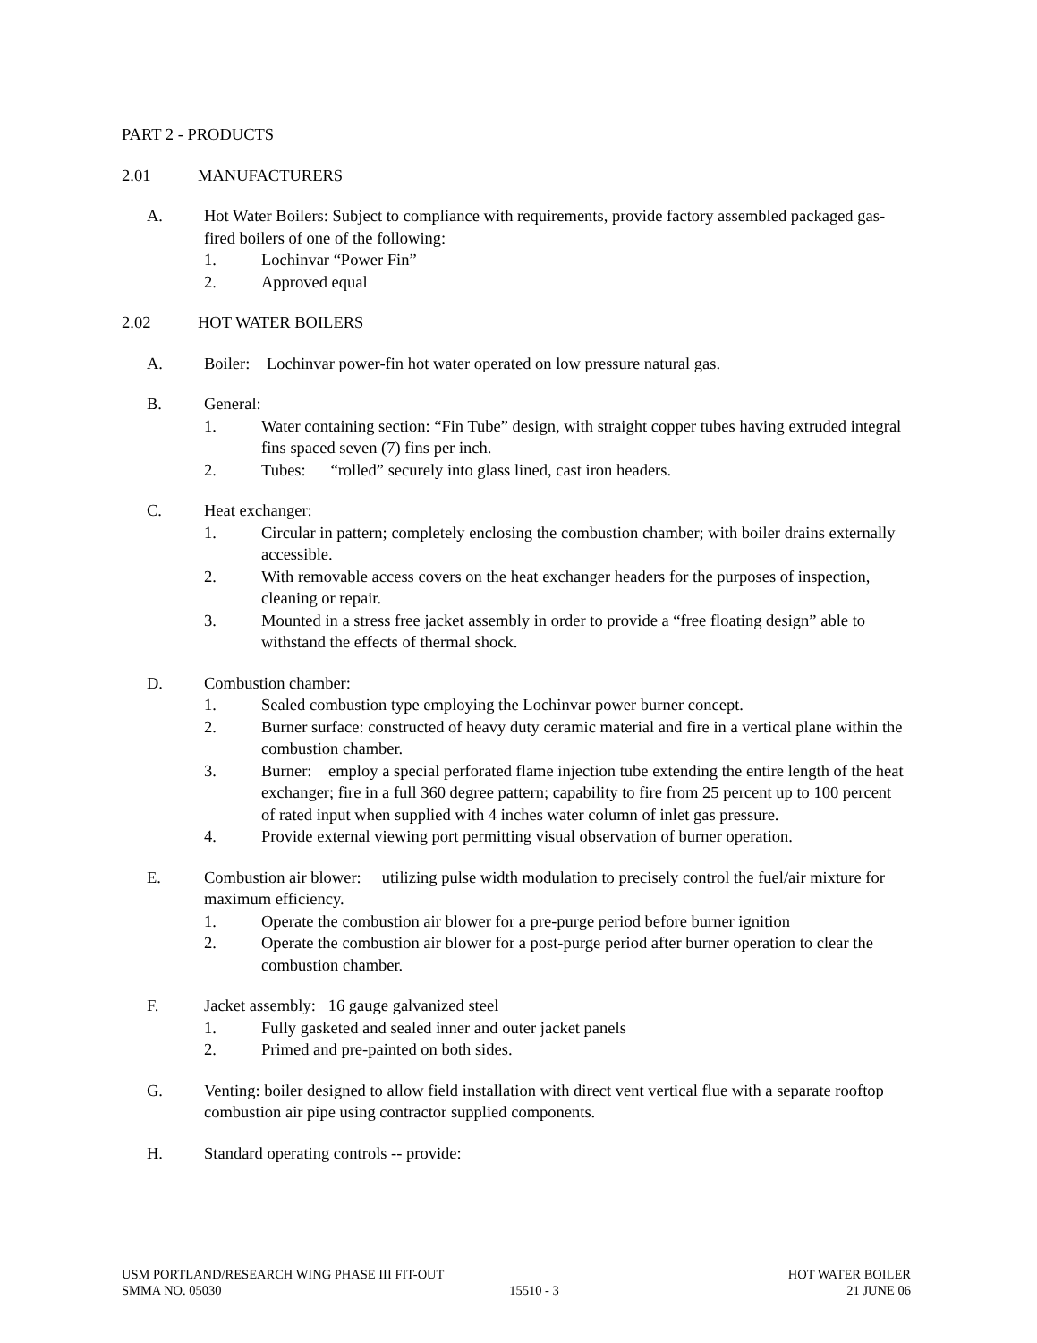PART 2 - PRODUCTS
2.01 MANUFACTURERS
A. Hot Water Boilers: Subject to compliance with requirements, provide factory assembled packaged gas-fired boilers of one of the following:
1. Lochinvar “Power Fin”
2. Approved equal
2.02 HOT WATER BOILERS
A. Boiler: Lochinvar power-fin hot water operated on low pressure natural gas.
B. General:
1. Water containing section: “Fin Tube” design, with straight copper tubes having extruded integral fins spaced seven (7) fins per inch.
2. Tubes: “rolled” securely into glass lined, cast iron headers.
C. Heat exchanger:
1. Circular in pattern; completely enclosing the combustion chamber; with boiler drains externally accessible.
2. With removable access covers on the heat exchanger headers for the purposes of inspection, cleaning or repair.
3. Mounted in a stress free jacket assembly in order to provide a “free floating design” able to withstand the effects of thermal shock.
D. Combustion chamber:
1. Sealed combustion type employing the Lochinvar power burner concept.
2. Burner surface: constructed of heavy duty ceramic material and fire in a vertical plane within the combustion chamber.
3. Burner: employ a special perforated flame injection tube extending the entire length of the heat exchanger; fire in a full 360 degree pattern; capability to fire from 25 percent up to 100 percent of rated input when supplied with 4 inches water column of inlet gas pressure.
4. Provide external viewing port permitting visual observation of burner operation.
E. Combustion air blower: utilizing pulse width modulation to precisely control the fuel/air mixture for maximum efficiency.
1. Operate the combustion air blower for a pre-purge period before burner ignition
2. Operate the combustion air blower for a post-purge period after burner operation to clear the combustion chamber.
F. Jacket assembly: 16 gauge galvanized steel
1. Fully gasketed and sealed inner and outer jacket panels
2. Primed and pre-painted on both sides.
G. Venting: boiler designed to allow field installation with direct vent vertical flue with a separate rooftop combustion air pipe using contractor supplied components.
H. Standard operating controls -- provide:
USM PORTLAND/RESEARCH WING PHASE III FIT-OUT HOT WATER BOILER
SMMA NO. 05030 15510 - 3 21 JUNE 06